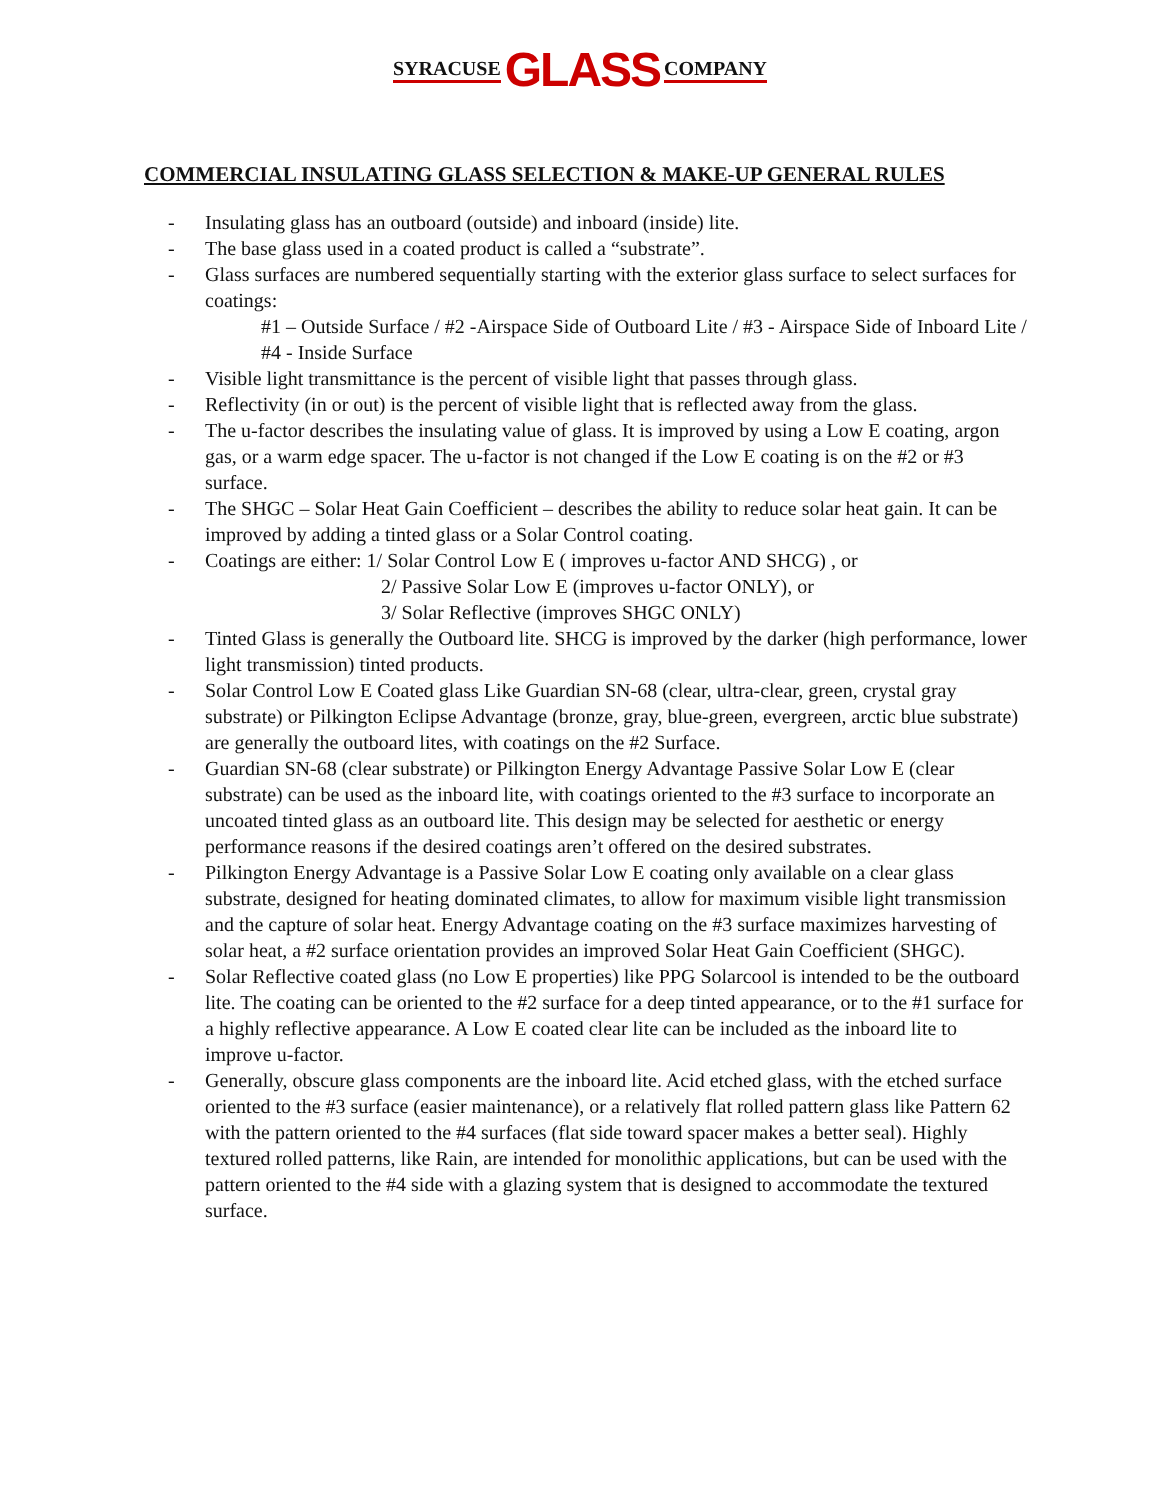SYRACUSE GLASS COMPANY
COMMERCIAL INSULATING GLASS SELECTION & MAKE-UP GENERAL RULES
- Insulating glass has an outboard (outside) and inboard (inside) lite.
- The base glass used in a coated product is called a “substrate”.
- Glass surfaces are numbered sequentially starting with the exterior glass surface to select surfaces for coatings:
#1 – Outside Surface / #2 -Airspace Side of Outboard Lite / #3 - Airspace Side of Inboard Lite / #4 - Inside Surface
- Visible light transmittance is the percent of visible light that passes through glass.
- Reflectivity (in or out) is the percent of visible light that is reflected away from the glass.
- The u-factor describes the insulating value of glass. It is improved by using a Low E coating, argon gas, or a warm edge spacer. The u-factor is not changed if the Low E coating is on the #2 or #3 surface.
- The SHGC – Solar Heat Gain Coefficient – describes the ability to reduce solar heat gain. It can be improved by adding a tinted glass or a Solar Control coating.
- Coatings are either: 1/ Solar Control Low E ( improves u-factor AND SHCG) , or
2/ Passive Solar Low E (improves u-factor ONLY), or
3/ Solar Reflective (improves SHGC ONLY)
- Tinted Glass is generally the Outboard lite. SHCG is improved by the darker (high performance, lower light transmission) tinted products.
- Solar Control Low E Coated glass Like Guardian SN-68 (clear, ultra-clear, green, crystal gray substrate) or Pilkington Eclipse Advantage (bronze, gray, blue-green, evergreen, arctic blue substrate) are generally the outboard lites, with coatings on the #2 Surface.
- Guardian SN-68 (clear substrate) or Pilkington Energy Advantage Passive Solar Low E (clear substrate) can be used as the inboard lite, with coatings oriented to the #3 surface to incorporate an uncoated tinted glass as an outboard lite. This design may be selected for aesthetic or energy performance reasons if the desired coatings aren’t offered on the desired substrates.
- Pilkington Energy Advantage is a Passive Solar Low E coating only available on a clear glass substrate, designed for heating dominated climates, to allow for maximum visible light transmission and the capture of solar heat. Energy Advantage coating on the #3 surface maximizes harvesting of solar heat, a #2 surface orientation provides an improved Solar Heat Gain Coefficient (SHGC).
- Solar Reflective coated glass (no Low E properties) like PPG Solarcool is intended to be the outboard lite. The coating can be oriented to the #2 surface for a deep tinted appearance, or to the #1 surface for a highly reflective appearance. A Low E coated clear lite can be included as the inboard lite to improve u-factor.
- Generally, obscure glass components are the inboard lite. Acid etched glass, with the etched surface oriented to the #3 surface (easier maintenance), or a relatively flat rolled pattern glass like Pattern 62 with the pattern oriented to the #4 surfaces (flat side toward spacer makes a better seal). Highly textured rolled patterns, like Rain, are intended for monolithic applications, but can be used with the pattern oriented to the #4 side with a glazing system that is designed to accommodate the textured surface.